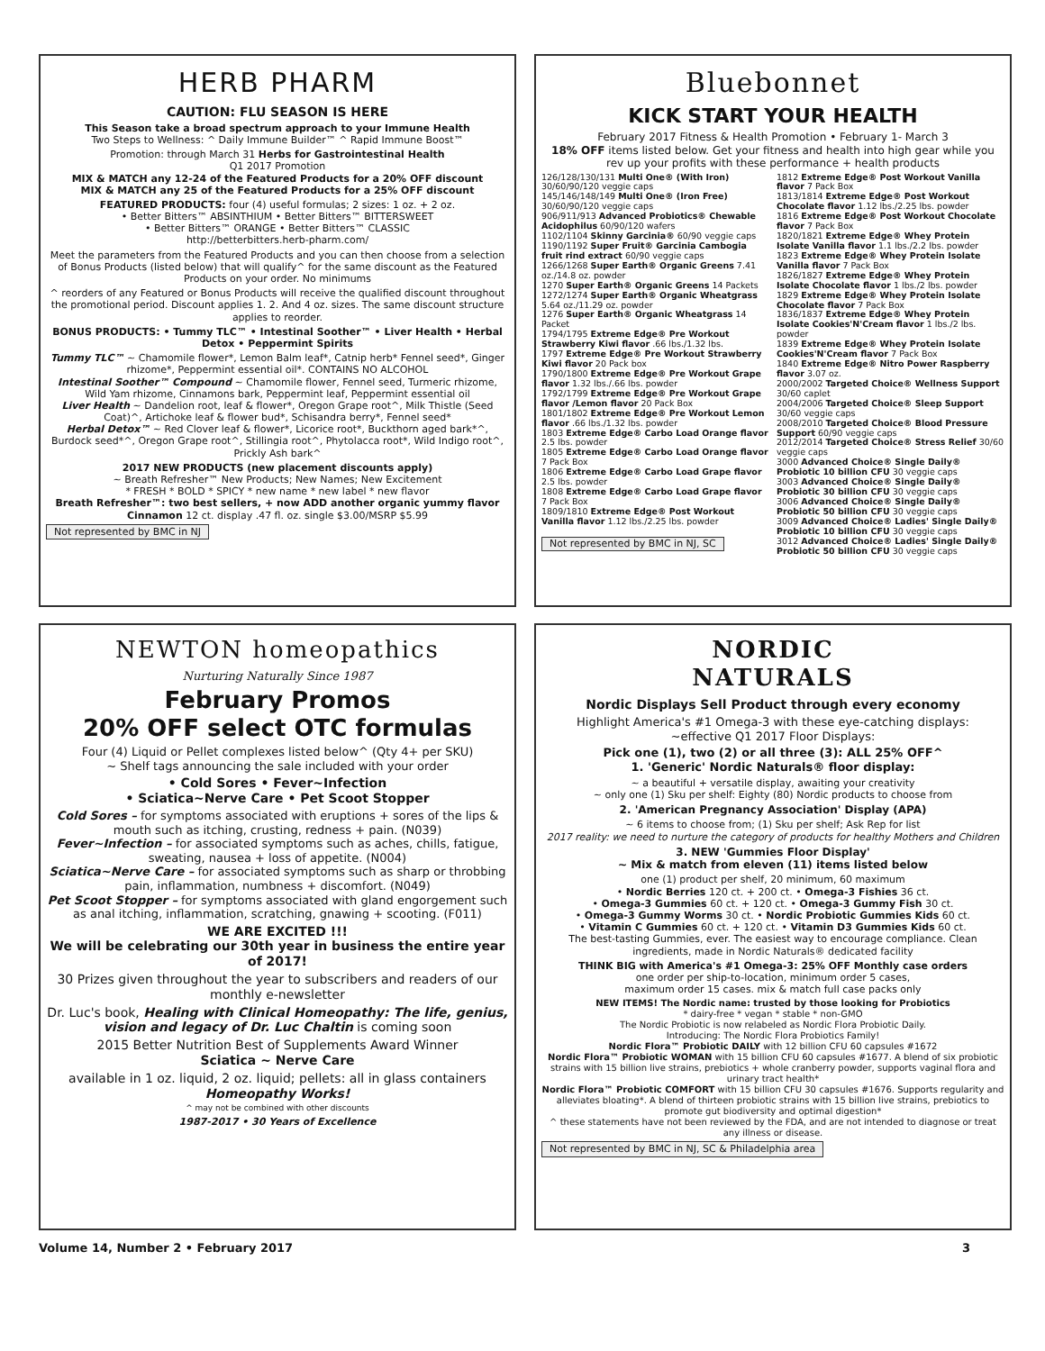HERB PHARM
CAUTION: FLU SEASON IS HERE
This Season take a broad spectrum approach to your Immune Health
Two Steps to Wellness: ^ Daily Immune Builder™ ^ Rapid Immune Boost™
Promotion: through March 31 Herbs for Gastrointestinal Health
Q1 2017 Promotion
MIX & MATCH any 12-24 of the Featured Products for a 20% OFF discount
MIX & MATCH any 25 of the Featured Products for a 25% OFF discount
FEATURED PRODUCTS: four (4) useful formulas; 2 sizes: 1 oz. + 2 oz.
• Better Bitters™ ABSINTHIUM • Better Bitters™ BITTERSWEET
• Better Bitters™ ORANGE • Better Bitters™ CLASSIC
http://betterbitters.herb-pharm.com/
Meet the parameters from the Featured Products and you can then choose from a selection of Bonus Products (listed below) that will qualify^ for the same discount as the Featured Products on your order. No minimums
^ reorders of any Featured or Bonus Products will receive the qualified discount throughout the promotional period. Discount applies 1. 2. And 4 oz. sizes. The same discount structure applies to reorder.
BONUS PRODUCTS: • Tummy TLC™ • Intestinal Soother™ • Liver Health • Herbal Detox • Peppermint Spirits
Tummy TLC™ ~ Chamomile flower*, Lemon Balm leaf*, Catnip herb* Fennel seed*, Ginger rhizome*, Peppermint essential oil*. CONTAINS NO ALCOHOL
Intestinal Soother™ Compound ~ Chamomile flower, Fennel seed, Turmeric rhizome, Wild Yam rhizome, Cinnamons bark, Peppermint leaf, Peppermint essential oil
Liver Health ~ Dandelion root, leaf & flower*, Oregon Grape root^, Milk Thistle (Seed Coat)^, Artichoke leaf & flower bud*, Schisandra berry*, Fennel seed*
Herbal Detox™ ~ Red Clover leaf & flower*, Licorice root*, Buckthorn aged bark*^, Burdock seed*^, Oregon Grape root^, Stillingia root^, Phytolacca root*, Wild Indigo root^, Prickly Ash bark^
2017 NEW PRODUCTS (new placement discounts apply)
~ Breath Refresher™ New Products; New Names; New Excitement
* FRESH * BOLD * SPICY * new name * new label * new flavor
Breath Refresher™: two best sellers, + now ADD another organic yummy flavor Cinnamon 12 ct. display .47 fl. oz. single $3.00/MSRP $5.99
Not represented by BMC in NJ
Bluebonnet
KICK START YOUR HEALTH
February 2017 Fitness & Health Promotion • February 1- March 3
18% OFF items listed below. Get your fitness and health into high gear while you rev up your profits with these performance + health products
126/128/130/131 Multi One® (With Iron) 30/60/90/120 veggie caps
145/146/148/149 Multi One® (Iron Free) 30/60/90/120 veggie caps
906/911/913 Advanced Probiotics® Chewable Acidophilus 60/90/120 wafers
1102/1104 Skinny Garcinia® 60/90 veggie caps
1190/1192 Super Fruit® Garcinia Cambogia fruit rind extract 60/90 veggie caps
1266/1268 Super Earth® Organic Greens 7.41 oz./14.8 oz. powder
1270 Super Earth® Organic Greens 14 Packets
1272/1274 Super Earth® Organic Wheatgrass 5.64 oz./11.29 oz. powder
1276 Super Earth® Organic Wheatgrass 14 Packet
1794/1795 Extreme Edge® Pre Workout Strawberry Kiwi flavor .66 lbs./1.32 lbs.
1797 Extreme Edge® Pre Workout Strawberry Kiwi flavor 20 Pack box
1790/1800 Extreme Edge® Pre Workout Grape flavor 1.32 lbs./.66 lbs. powder
1792/1799 Extreme Edge® Pre Workout Grape flavor /Lemon flavor 20 Pack Box
1801/1802 Extreme Edge® Pre Workout Lemon flavor .66 lbs./1.32 lbs. powder
1803 Extreme Edge® Carbo Load Orange flavor 2.5 lbs. powder
1805 Extreme Edge® Carbo Load Orange flavor 7 Pack Box
1806 Extreme Edge® Carbo Load Grape flavor 2.5 lbs. powder
1808 Extreme Edge® Carbo Load Grape flavor 7 Pack Box
1809/1810 Extreme Edge® Post Workout Vanilla flavor 1.12 lbs./2.25 lbs. powder
Not represented by BMC in NJ, SC
1812 Extreme Edge® Post Workout Vanilla flavor 7 Pack Box
1813/1814 Extreme Edge® Post Workout Chocolate flavor 1.12 lbs./2.25 lbs. powder
1816 Extreme Edge® Post Workout Chocolate flavor 7 Pack Box
1820/1821 Extreme Edge® Whey Protein Isolate Vanilla flavor 1.1 lbs./2.2 lbs. powder
1823 Extreme Edge® Whey Protein Isolate Vanilla flavor 7 Pack Box
1826/1827 Extreme Edge® Whey Protein Isolate Chocolate flavor 1 lbs./2 lbs. powder
1829 Extreme Edge® Whey Protein Isolate Chocolate flavor 7 Pack Box
1836/1837 Extreme Edge® Whey Protein Isolate Cookies'N'Cream flavor 1 lbs./2 lbs. powder
1839 Extreme Edge® Whey Protein Isolate Cookies'N'Cream flavor 7 Pack Box
1840 Extreme Edge® Nitro Power Raspberry flavor 3.07 oz.
2000/2002 Targeted Choice® Wellness Support 30/60 caplet
2004/2006 Targeted Choice® Sleep Support 30/60 veggie caps
2008/2010 Targeted Choice® Blood Pressure Support 60/90 veggie caps
2012/2014 Targeted Choice® Stress Relief 30/60 veggie caps
3000 Advanced Choice® Single Daily® Probiotic 10 billion CFU 30 veggie caps
3003 Advanced Choice® Single Daily® Probiotic 30 billion CFU 30 veggie caps
3006 Advanced Choice® Single Daily® Probiotic 50 billion CFU 30 veggie caps
3009 Advanced Choice® Ladies' Single Daily® Probiotic 10 billion CFU 30 veggie caps
3012 Advanced Choice® Ladies' Single Daily® Probiotic 50 billion CFU 30 veggie caps
NEWTON homeopathics
Nurturing Naturally Since 1987
February Promos
20% OFF select OTC formulas
Four (4) Liquid or Pellet complexes listed below^ (Qty 4+ per SKU)
~ Shelf tags announcing the sale included with your order
• Cold Sores • Fever~Infection
• Sciatica~Nerve Care • Pet Scoot Stopper
Cold Sores – for symptoms associated with eruptions + sores of the lips & mouth such as itching, crusting, redness + pain. (N039)
Fever~Infection – for associated symptoms such as aches, chills, fatigue, sweating, nausea + loss of appetite. (N004)
Sciatica~Nerve Care – for associated symptoms such as sharp or throbbing pain, inflammation, numbness + discomfort. (N049)
Pet Scoot Stopper – for symptoms associated with gland engorgement such as anal itching, inflammation, scratching, gnawing + scooting. (F011)
WE ARE EXCITED !!!
We will be celebrating our 30th year in business the entire year of 2017!
30 Prizes given throughout the year to subscribers and readers of our monthly e-newsletter
Dr. Luc's book, Healing with Clinical Homeopathy: The life, genius, vision and legacy of Dr. Luc Chaltin is coming soon
2015 Better Nutrition Best of Supplements Award Winner
Sciatica ~ Nerve Care
available in 1 oz. liquid, 2 oz. liquid; pellets: all in glass containers
Homeopathy Works!
^ may not be combined with other discounts
1987-2017 • 30 Years of Excellence
NORDIC
NATURALS
Nordic Displays Sell Product through every economy
Highlight America's #1 Omega-3 with these eye-catching displays:
~effective Q1 2017 Floor Displays:
Pick one (1), two (2) or all three (3): ALL 25% OFF^
1. 'Generic' Nordic Naturals® floor display:
~ a beautiful + versatile display, awaiting your creativity
~ only one (1) Sku per shelf: Eighty (80) Nordic products to choose from
2. 'American Pregnancy Association' Display (APA)
~ 6 items to choose from; (1) Sku per shelf; Ask Rep for list
2017 reality: we need to nurture the category of products for healthy Mothers and Children
3. NEW 'Gummies Floor Display'
~ Mix & match from eleven (11) items listed below
one (1) product per shelf, 20 minimum, 60 maximum
• Nordic Berries 120 ct. + 200 ct. • Omega-3 Fishies 36 ct.
• Omega-3 Gummies 60 ct. + 120 ct. • Omega-3 Gummy Fish 30 ct.
• Omega-3 Gummy Worms 30 ct. • Nordic Probiotic Gummies Kids 60 ct.
• Vitamin C Gummies 60 ct. + 120 ct. • Vitamin D3 Gummies Kids 60 ct.
The best-tasting Gummies, ever. The easiest way to encourage compliance. Clean ingredients, made in Nordic Naturals® dedicated facility
THINK BIG with America's #1 Omega-3: 25% OFF Monthly case orders
one order per ship-to-location, minimum order 5 cases,
maximum order 15 cases. mix & match full case packs only
NEW ITEMS! The Nordic name: trusted by those looking for Probiotics
* dairy-free * vegan * stable * non-GMO
The Nordic Probiotic is now relabeled as Nordic Flora Probiotic Daily.
Introducing: The Nordic Flora Probiotics Family!
Nordic Flora™ Probiotic DAILY with 12 billion CFU 60 capsules #1672
Nordic Flora™ Probiotic WOMAN with 15 billion CFU 60 capsules #1677. A blend of six probiotic strains with 15 billion live strains, prebiotics + whole cranberry powder, supports vaginal flora and urinary tract health*
Nordic Flora™ Probiotic COMFORT with 15 billion CFU 30 capsules #1676. Supports regularity and alleviates bloating*. A blend of thirteen probiotic strains with 15 billion live strains, prebiotics to promote gut biodiversity and optimal digestion*
^ these statements have not been reviewed by the FDA, and are not intended to diagnose or treat any illness or disease.
Not represented by BMC in NJ, SC & Philadelphia area
Volume 14, Number 2 • February 2017 3